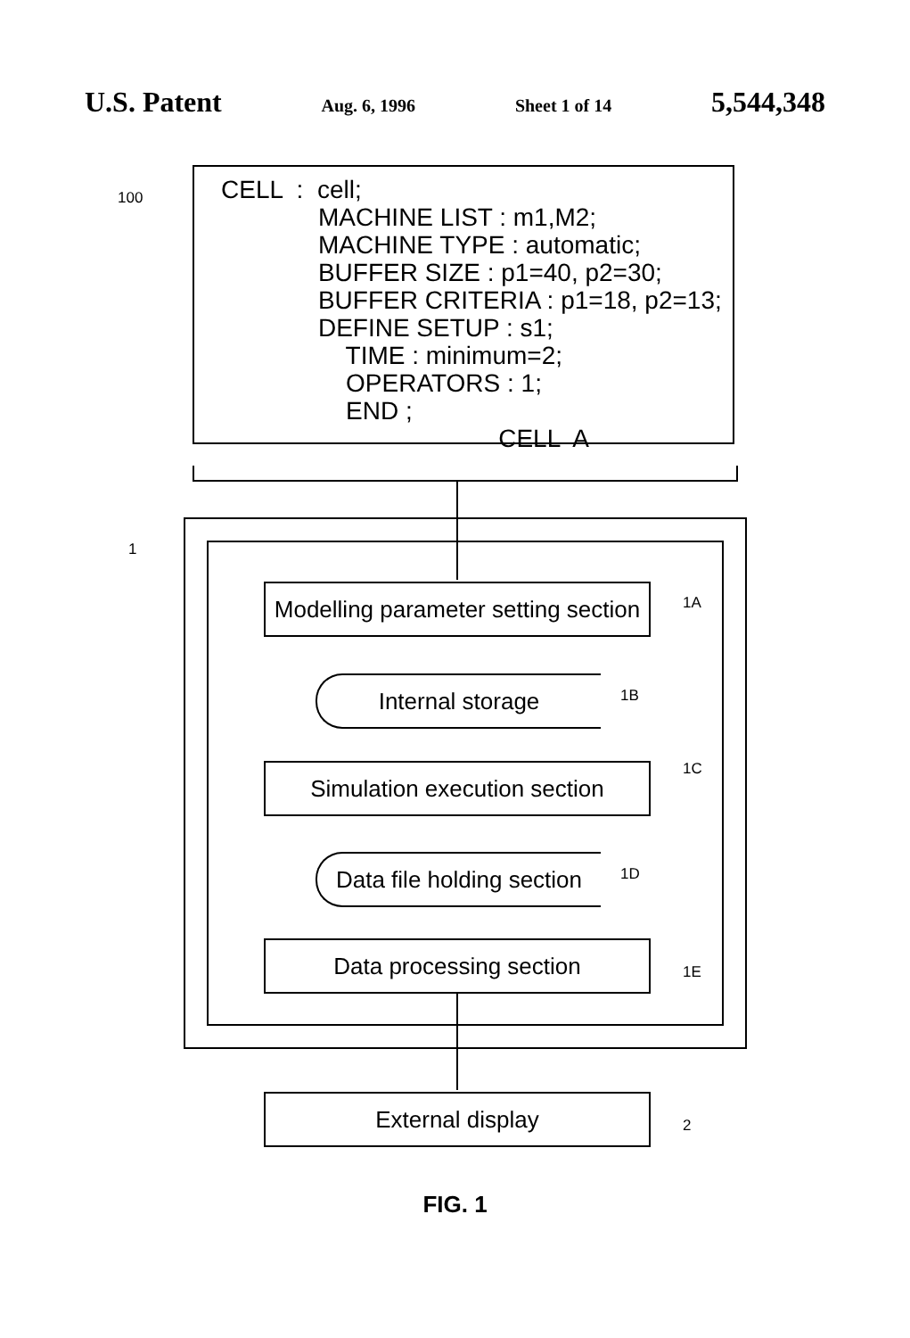U.S. Patent Aug. 6, 1996 Sheet 1 of 14 5,544,348
100
CELL : cell;
MACHINE LIST : m1,M2;
MACHINE TYPE : automatic;
BUFFER SIZE : p1=40, p2=30;
BUFFER CRITERIA : p1=18, p2=13;
DEFINE SETUP : s1;
TIME : minimum=2;
OPERATORS : 1;
END ;
CELL A
1
Modelling parameter setting section
1A
Internal storage 1B
Simulation execution section
1C
Data file holding section
1D
Data processing section
1E
External display
2
FIG. 1